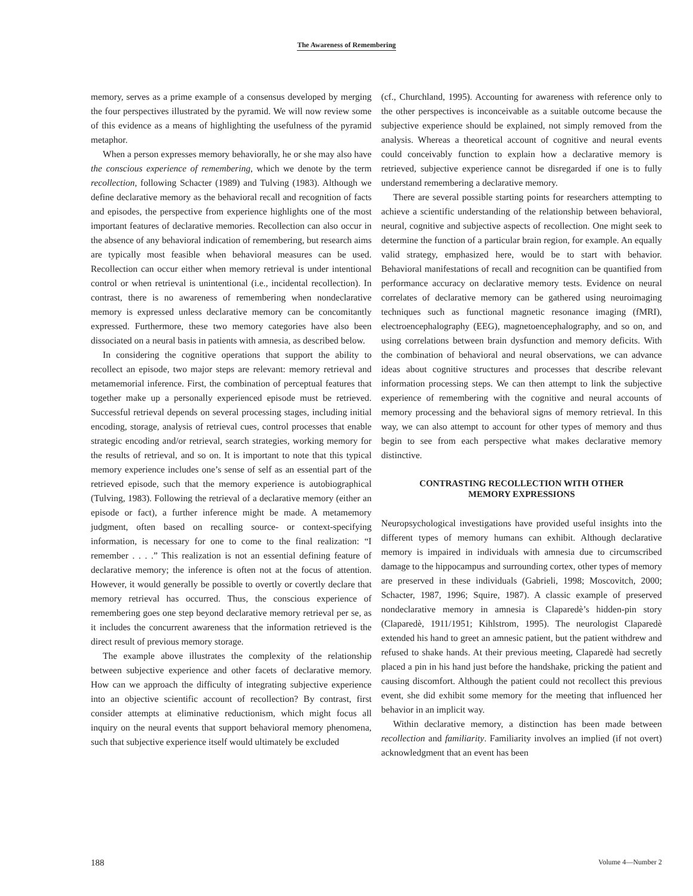The Awareness of Remembering
memory, serves as a prime example of a consensus developed by merging the four perspectives illustrated by the pyramid. We will now review some of this evidence as a means of highlighting the usefulness of the pyramid metaphor.
When a person expresses memory behaviorally, he or she may also have the conscious experience of remembering, which we denote by the term recollection, following Schacter (1989) and Tulving (1983). Although we define declarative memory as the behavioral recall and recognition of facts and episodes, the perspective from experience highlights one of the most important features of declarative memories. Recollection can also occur in the absence of any behavioral indication of remembering, but research aims are typically most feasible when behavioral measures can be used. Recollection can occur either when memory retrieval is under intentional control or when retrieval is unintentional (i.e., incidental recollection). In contrast, there is no awareness of remembering when nondeclarative memory is expressed unless declarative memory can be concomitantly expressed. Furthermore, these two memory categories have also been dissociated on a neural basis in patients with amnesia, as described below.
In considering the cognitive operations that support the ability to recollect an episode, two major steps are relevant: memory retrieval and metamemorial inference. First, the combination of perceptual features that together make up a personally experienced episode must be retrieved. Successful retrieval depends on several processing stages, including initial encoding, storage, analysis of retrieval cues, control processes that enable strategic encoding and/or retrieval, search strategies, working memory for the results of retrieval, and so on. It is important to note that this typical memory experience includes one’s sense of self as an essential part of the retrieved episode, such that the memory experience is autobiographical (Tulving, 1983). Following the retrieval of a declarative memory (either an episode or fact), a further inference might be made. A metamemory judgment, often based on recalling source- or context-specifying information, is necessary for one to come to the final realization: “I remember . . . .” This realization is not an essential defining feature of declarative memory; the inference is often not at the focus of attention. However, it would generally be possible to overtly or covertly declare that memory retrieval has occurred. Thus, the conscious experience of remembering goes one step beyond declarative memory retrieval per se, as it includes the concurrent awareness that the information retrieved is the direct result of previous memory storage.
The example above illustrates the complexity of the relationship between subjective experience and other facets of declarative memory. How can we approach the difficulty of integrating subjective experience into an objective scientific account of recollection? By contrast, first consider attempts at eliminative reductionism, which might focus all inquiry on the neural events that support behavioral memory phenomena, such that subjective experience itself would ultimately be excluded
(cf., Churchland, 1995). Accounting for awareness with reference only to the other perspectives is inconceivable as a suitable outcome because the subjective experience should be explained, not simply removed from the analysis. Whereas a theoretical account of cognitive and neural events could conceivably function to explain how a declarative memory is retrieved, subjective experience cannot be disregarded if one is to fully understand remembering a declarative memory.
There are several possible starting points for researchers attempting to achieve a scientific understanding of the relationship between behavioral, neural, cognitive and subjective aspects of recollection. One might seek to determine the function of a particular brain region, for example. An equally valid strategy, emphasized here, would be to start with behavior. Behavioral manifestations of recall and recognition can be quantified from performance accuracy on declarative memory tests. Evidence on neural correlates of declarative memory can be gathered using neuroimaging techniques such as functional magnetic resonance imaging (fMRI), electroencephalography (EEG), magnetoencephalography, and so on, and using correlations between brain dysfunction and memory deficits. With the combination of behavioral and neural observations, we can advance ideas about cognitive structures and processes that describe relevant information processing steps. We can then attempt to link the subjective experience of remembering with the cognitive and neural accounts of memory processing and the behavioral signs of memory retrieval. In this way, we can also attempt to account for other types of memory and thus begin to see from each perspective what makes declarative memory distinctive.
CONTRASTING RECOLLECTION WITH OTHER MEMORY EXPRESSIONS
Neuropsychological investigations have provided useful insights into the different types of memory humans can exhibit. Although declarative memory is impaired in individuals with amnesia due to circumscribed damage to the hippocampus and surrounding cortex, other types of memory are preserved in these individuals (Gabrieli, 1998; Moscovitch, 2000; Schacter, 1987, 1996; Squire, 1987). A classic example of preserved nondeclarative memory in amnesia is Claparedè’s hidden-pin story (Claparedè, 1911/1951; Kihlstrom, 1995). The neurologist Claparedè extended his hand to greet an amnesic patient, but the patient withdrew and refused to shake hands. At their previous meeting, Claparedè had secretly placed a pin in his hand just before the handshake, pricking the patient and causing discomfort. Although the patient could not recollect this previous event, she did exhibit some memory for the meeting that influenced her behavior in an implicit way.
Within declarative memory, a distinction has been made between recollection and familiarity. Familiarity involves an implied (if not overt) acknowledgment that an event has been
188 Volume 4—Number 2